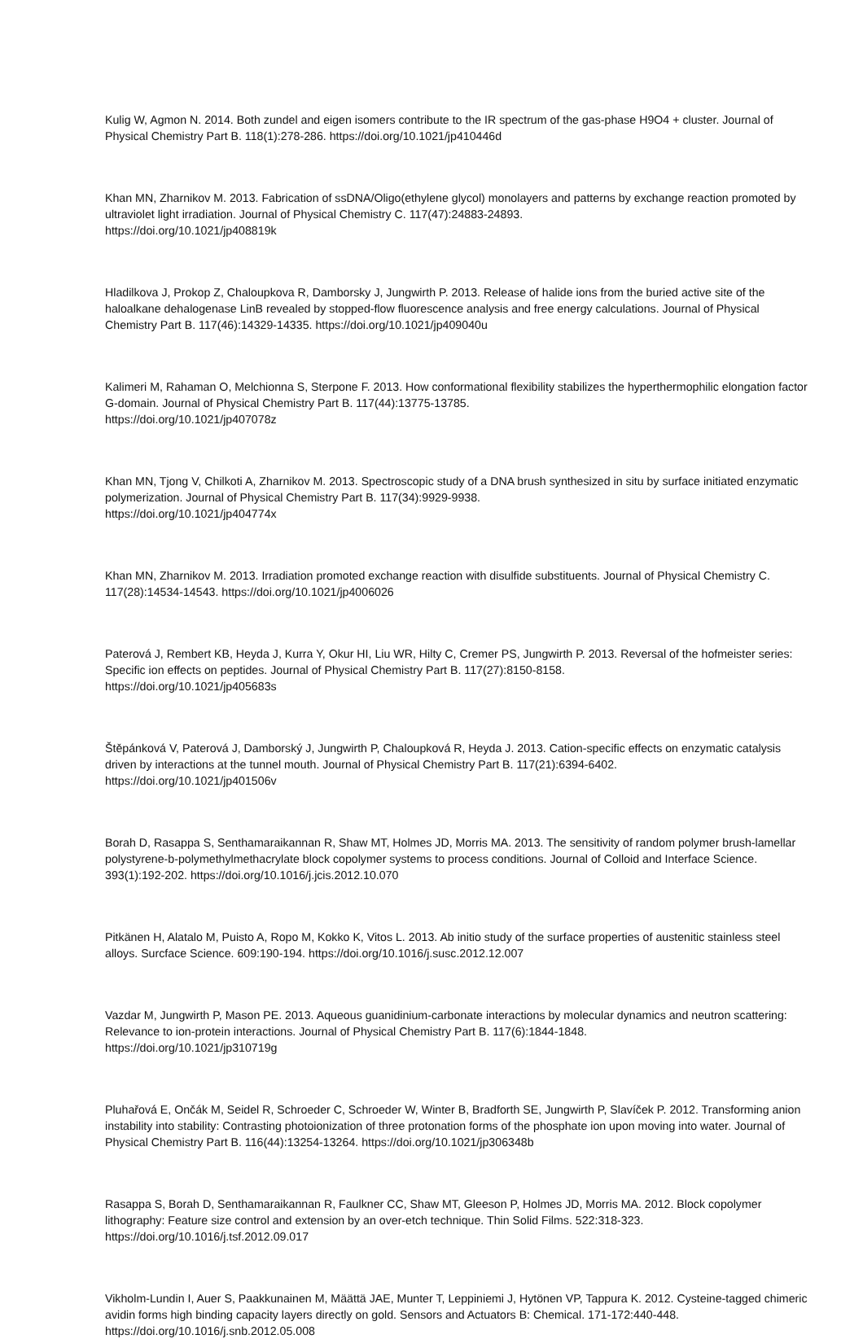Kulig W, Agmon N. 2014. Both zundel and eigen isomers contribute to the IR spectrum of the gas-phase H9O4 + cluster. Journal of Physical Chemistry Part B. 118(1):278-286. https://doi.org/10.1021/jp410446d
Khan MN, Zharnikov M. 2013. Fabrication of ssDNA/Oligo(ethylene glycol) monolayers and patterns by exchange reaction promoted by ultraviolet light irradiation. Journal of Physical Chemistry C. 117(47):24883-24893.
https://doi.org/10.1021/jp408819k
Hladilkova J, Prokop Z, Chaloupkova R, Damborsky J, Jungwirth P. 2013. Release of halide ions from the buried active site of the haloalkane dehalogenase LinB revealed by stopped-flow fluorescence analysis and free energy calculations. Journal of Physical Chemistry Part B. 117(46):14329-14335. https://doi.org/10.1021/jp409040u
Kalimeri M, Rahaman O, Melchionna S, Sterpone F. 2013. How conformational flexibility stabilizes the hyperthermophilic elongation factor G-domain. Journal of Physical Chemistry Part B. 117(44):13775-13785.
https://doi.org/10.1021/jp407078z
Khan MN, Tjong V, Chilkoti A, Zharnikov M. 2013. Spectroscopic study of a DNA brush synthesized in situ by surface initiated enzymatic polymerization. Journal of Physical Chemistry Part B. 117(34):9929-9938.
https://doi.org/10.1021/jp404774x
Khan MN, Zharnikov M. 2013. Irradiation promoted exchange reaction with disulfide substituents. Journal of Physical Chemistry C. 117(28):14534-14543. https://doi.org/10.1021/jp4006026
Paterová J, Rembert KB, Heyda J, Kurra Y, Okur HI, Liu WR, Hilty C, Cremer PS, Jungwirth P. 2013. Reversal of the hofmeister series: Specific ion effects on peptides. Journal of Physical Chemistry Part B. 117(27):8150-8158.
https://doi.org/10.1021/jp405683s
Štěpánková V, Paterová J, Damborský J, Jungwirth P, Chaloupková R, Heyda J. 2013. Cation-specific effects on enzymatic catalysis driven by interactions at the tunnel mouth. Journal of Physical Chemistry Part B. 117(21):6394-6402.
https://doi.org/10.1021/jp401506v
Borah D, Rasappa S, Senthamaraikannan R, Shaw MT, Holmes JD, Morris MA. 2013. The sensitivity of random polymer brush-lamellar polystyrene-b-polymethylmethacrylate block copolymer systems to process conditions. Journal of Colloid and Interface Science. 393(1):192-202. https://doi.org/10.1016/j.jcis.2012.10.070
Pitkänen H, Alatalo M, Puisto A, Ropo M, Kokko K, Vitos L. 2013. Ab initio study of the surface properties of austenitic stainless steel alloys. Surcface Science. 609:190-194. https://doi.org/10.1016/j.susc.2012.12.007
Vazdar M, Jungwirth P, Mason PE. 2013. Aqueous guanidinium-carbonate interactions by molecular dynamics and neutron scattering: Relevance to ion-protein interactions. Journal of Physical Chemistry Part B. 117(6):1844-1848.
https://doi.org/10.1021/jp310719g
Pluhařová E, Ončák M, Seidel R, Schroeder C, Schroeder W, Winter B, Bradforth SE, Jungwirth P, Slavíček P. 2012. Transforming anion instability into stability: Contrasting photoionization of three protonation forms of the phosphate ion upon moving into water. Journal of Physical Chemistry Part B. 116(44):13254-13264. https://doi.org/10.1021/jp306348b
Rasappa S, Borah D, Senthamaraikannan R, Faulkner CC, Shaw MT, Gleeson P, Holmes JD, Morris MA. 2012. Block copolymer lithography: Feature size control and extension by an over-etch technique. Thin Solid Films. 522:318-323.
https://doi.org/10.1016/j.tsf.2012.09.017
Vikholm-Lundin I, Auer S, Paakkunainen M, Määttä JAE, Munter T, Leppiniemi J, Hytönen VP, Tappura K. 2012. Cysteine-tagged chimeric avidin forms high binding capacity layers directly on gold. Sensors and Actuators B: Chemical. 171-172:440-448. https://doi.org/10.1016/j.snb.2012.05.008